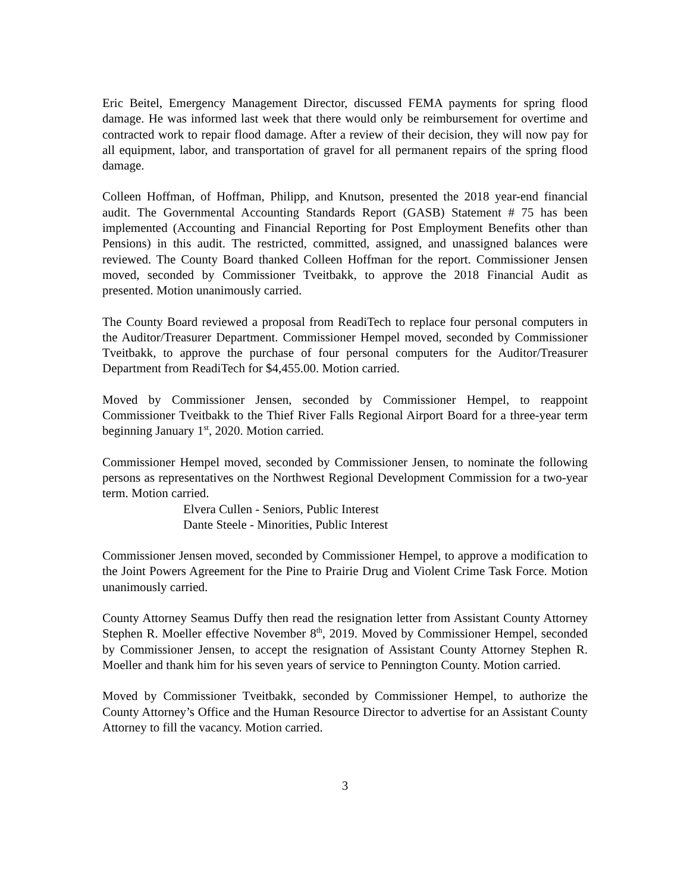Eric Beitel, Emergency Management Director, discussed FEMA payments for spring flood damage. He was informed last week that there would only be reimbursement for overtime and contracted work to repair flood damage. After a review of their decision, they will now pay for all equipment, labor, and transportation of gravel for all permanent repairs of the spring flood damage.
Colleen Hoffman, of Hoffman, Philipp, and Knutson, presented the 2018 year-end financial audit. The Governmental Accounting Standards Report (GASB) Statement # 75 has been implemented (Accounting and Financial Reporting for Post Employment Benefits other than Pensions) in this audit. The restricted, committed, assigned, and unassigned balances were reviewed. The County Board thanked Colleen Hoffman for the report. Commissioner Jensen moved, seconded by Commissioner Tveitbakk, to approve the 2018 Financial Audit as presented. Motion unanimously carried.
The County Board reviewed a proposal from ReadiTech to replace four personal computers in the Auditor/Treasurer Department. Commissioner Hempel moved, seconded by Commissioner Tveitbakk, to approve the purchase of four personal computers for the Auditor/Treasurer Department from ReadiTech for $4,455.00. Motion carried.
Moved by Commissioner Jensen, seconded by Commissioner Hempel, to reappoint Commissioner Tveitbakk to the Thief River Falls Regional Airport Board for a three-year term beginning January 1<sup>st</sup>, 2020. Motion carried.
Commissioner Hempel moved, seconded by Commissioner Jensen, to nominate the following persons as representatives on the Northwest Regional Development Commission for a two-year term. Motion carried.
Elvera Cullen - Seniors, Public Interest
Dante Steele - Minorities, Public Interest
Commissioner Jensen moved, seconded by Commissioner Hempel, to approve a modification to the Joint Powers Agreement for the Pine to Prairie Drug and Violent Crime Task Force. Motion unanimously carried.
County Attorney Seamus Duffy then read the resignation letter from Assistant County Attorney Stephen R. Moeller effective November 8<sup>th</sup>, 2019. Moved by Commissioner Hempel, seconded by Commissioner Jensen, to accept the resignation of Assistant County Attorney Stephen R. Moeller and thank him for his seven years of service to Pennington County. Motion carried.
Moved by Commissioner Tveitbakk, seconded by Commissioner Hempel, to authorize the County Attorney’s Office and the Human Resource Director to advertise for an Assistant County Attorney to fill the vacancy. Motion carried.
3